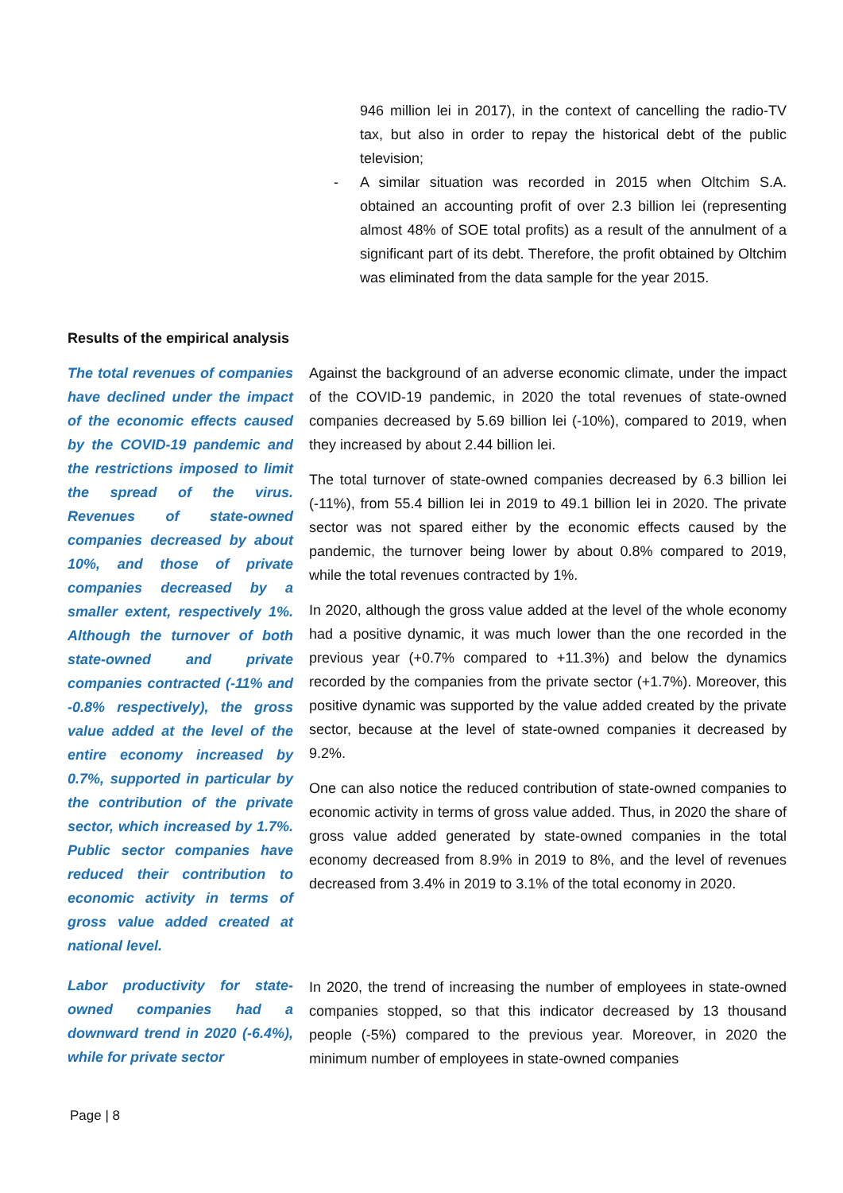946 million lei in 2017), in the context of cancelling the radio-TV tax, but also in order to repay the historical debt of the public television;
- A similar situation was recorded in 2015 when Oltchim S.A. obtained an accounting profit of over 2.3 billion lei (representing almost 48% of SOE total profits) as a result of the annulment of a significant part of its debt. Therefore, the profit obtained by Oltchim was eliminated from the data sample for the year 2015.
Results of the empirical analysis
The total revenues of companies have declined under the impact of the economic effects caused by the COVID-19 pandemic and the restrictions imposed to limit the spread of the virus. Revenues of state-owned companies decreased by about 10%, and those of private companies decreased by a smaller extent, respectively 1%. Although the turnover of both state-owned and private companies contracted (-11% and -0.8% respectively), the gross value added at the level of the entire economy increased by 0.7%, supported in particular by the contribution of the private sector, which increased by 1.7%. Public sector companies have reduced their contribution to economic activity in terms of gross value added created at national level.
Against the background of an adverse economic climate, under the impact of the COVID-19 pandemic, in 2020 the total revenues of state-owned companies decreased by 5.69 billion lei (-10%), compared to 2019, when they increased by about 2.44 billion lei.
The total turnover of state-owned companies decreased by 6.3 billion lei (-11%), from 55.4 billion lei in 2019 to 49.1 billion lei in 2020. The private sector was not spared either by the economic effects caused by the pandemic, the turnover being lower by about 0.8% compared to 2019, while the total revenues contracted by 1%.
In 2020, although the gross value added at the level of the whole economy had a positive dynamic, it was much lower than the one recorded in the previous year (+0.7% compared to +11.3%) and below the dynamics recorded by the companies from the private sector (+1.7%). Moreover, this positive dynamic was supported by the value added created by the private sector, because at the level of state-owned companies it decreased by 9.2%.
One can also notice the reduced contribution of state-owned companies to economic activity in terms of gross value added. Thus, in 2020 the share of gross value added generated by state-owned companies in the total economy decreased from 8.9% in 2019 to 8%, and the level of revenues decreased from 3.4% in 2019 to 3.1% of the total economy in 2020.
Labor productivity for state-owned companies had a downward trend in 2020 (-6.4%), while for private sector
In 2020, the trend of increasing the number of employees in state-owned companies stopped, so that this indicator decreased by 13 thousand people (-5%) compared to the previous year. Moreover, in 2020 the minimum number of employees in state-owned companies
Page | 8